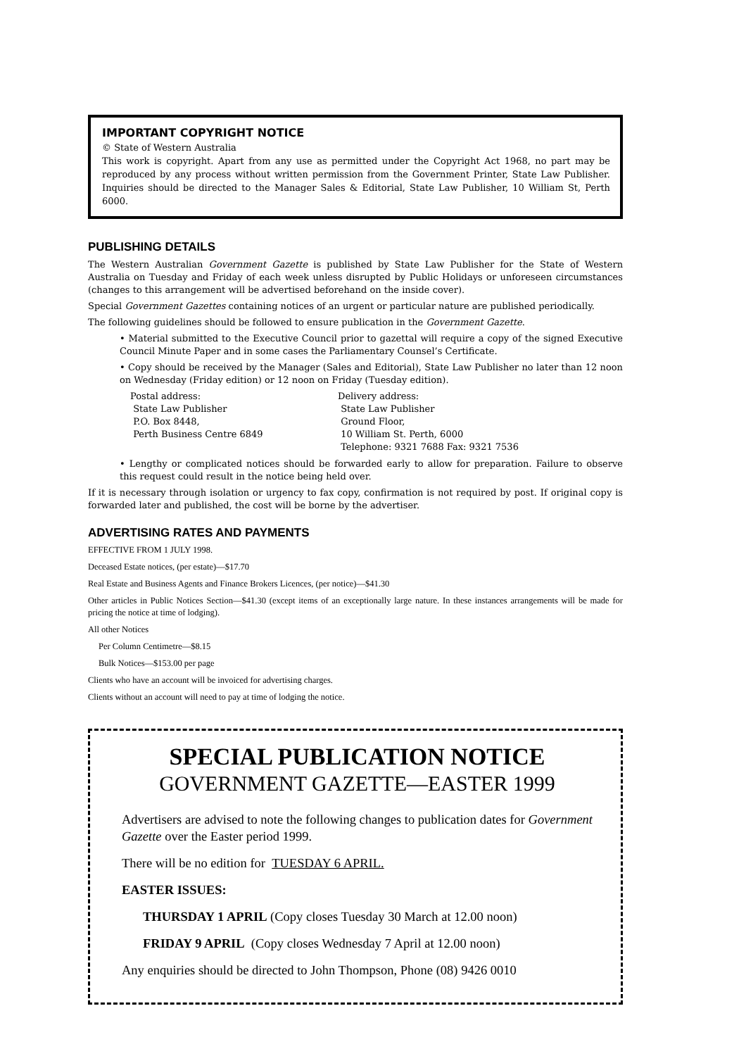IMPORTANT COPYRIGHT NOTICE
© State of Western Australia
This work is copyright. Apart from any use as permitted under the Copyright Act 1968, no part may be reproduced by any process without written permission from the Government Printer, State Law Publisher. Inquiries should be directed to the Manager Sales & Editorial, State Law Publisher, 10 William St, Perth 6000.
PUBLISHING DETAILS
The Western Australian Government Gazette is published by State Law Publisher for the State of Western Australia on Tuesday and Friday of each week unless disrupted by Public Holidays or unforeseen circumstances (changes to this arrangement will be advertised beforehand on the inside cover).
Special Government Gazettes containing notices of an urgent or particular nature are published periodically.
The following guidelines should be followed to ensure publication in the Government Gazette.
• Material submitted to the Executive Council prior to gazettal will require a copy of the signed Executive Council Minute Paper and in some cases the Parliamentary Counsel’s Certificate.
• Copy should be received by the Manager (Sales and Editorial), State Law Publisher no later than 12 noon on Wednesday (Friday edition) or 12 noon on Friday (Tuesday edition).
Postal address:
State Law Publisher
P.O. Box 8448,
Perth Business Centre 6849
Delivery address:
State Law Publisher
Ground Floor,
10 William St. Perth, 6000
Telephone: 9321 7688 Fax: 9321 7536
• Lengthy or complicated notices should be forwarded early to allow for preparation. Failure to observe this request could result in the notice being held over.
If it is necessary through isolation or urgency to fax copy, confirmation is not required by post. If original copy is forwarded later and published, the cost will be borne by the advertiser.
ADVERTISING RATES AND PAYMENTS
EFFECTIVE FROM 1 JULY 1998.
Deceased Estate notices, (per estate)—$17.70
Real Estate and Business Agents and Finance Brokers Licences, (per notice)—$41.30
Other articles in Public Notices Section—$41.30 (except items of an exceptionally large nature. In these instances arrangements will be made for pricing the notice at time of lodging).
All other Notices
Per Column Centimetre—$8.15
Bulk Notices—$153.00 per page
Clients who have an account will be invoiced for advertising charges.
Clients without an account will need to pay at time of lodging the notice.
SPECIAL PUBLICATION NOTICE
GOVERNMENT GAZETTE—EASTER 1999
Advertisers are advised to note the following changes to publication dates for Government Gazette over the Easter period 1999.
There will be no edition for TUESDAY 6 APRIL.
EASTER ISSUES:
THURSDAY 1 APRIL (Copy closes Tuesday 30 March at 12.00 noon)
FRIDAY 9 APRIL (Copy closes Wednesday 7 April at 12.00 noon)
Any enquiries should be directed to John Thompson, Phone (08) 9426 0010